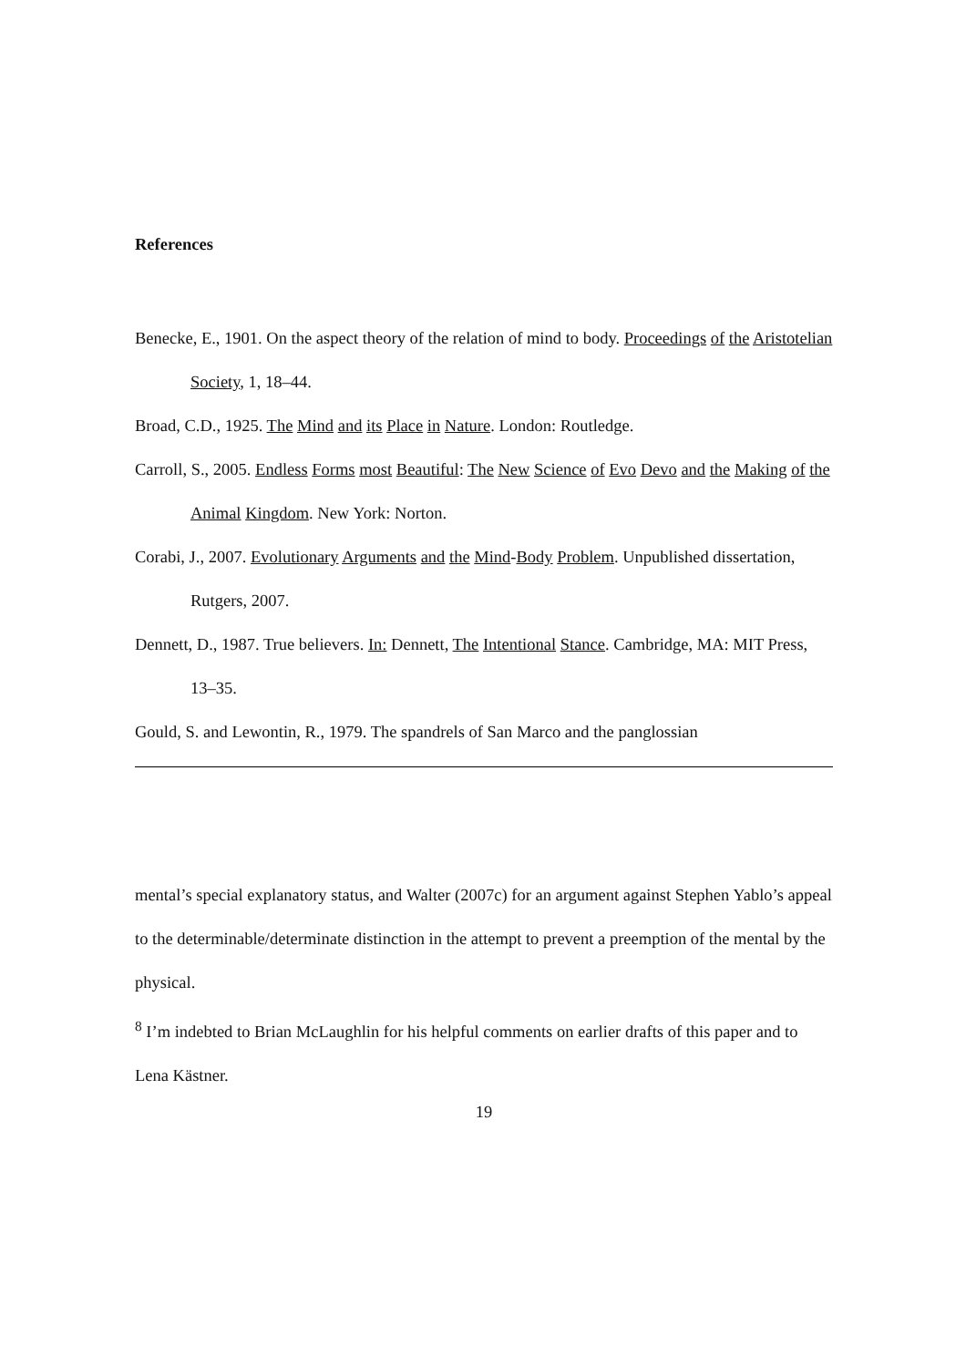References
Benecke, E., 1901. On the aspect theory of the relation of mind to body. Proceedings of the Aristotelian Society, 1, 18–44.
Broad, C.D., 1925. The Mind and its Place in Nature. London: Routledge.
Carroll, S., 2005. Endless Forms most Beautiful: The New Science of Evo Devo and the Making of the Animal Kingdom. New York: Norton.
Corabi, J., 2007. Evolutionary Arguments and the Mind-Body Problem. Unpublished dissertation, Rutgers, 2007.
Dennett, D., 1987. True believers. In: Dennett, The Intentional Stance. Cambridge, MA: MIT Press, 13–35.
Gould, S. and Lewontin, R., 1979. The spandrels of San Marco and the panglossian
mental’s special explanatory status, and Walter (2007c) for an argument against Stephen Yablo’s appeal to the determinable/determinate distinction in the attempt to prevent a preemption of the mental by the physical.
<sup>8</sup> I’m indebted to Brian McLaughlin for his helpful comments on earlier drafts of this paper and to Lena Kästner.
19